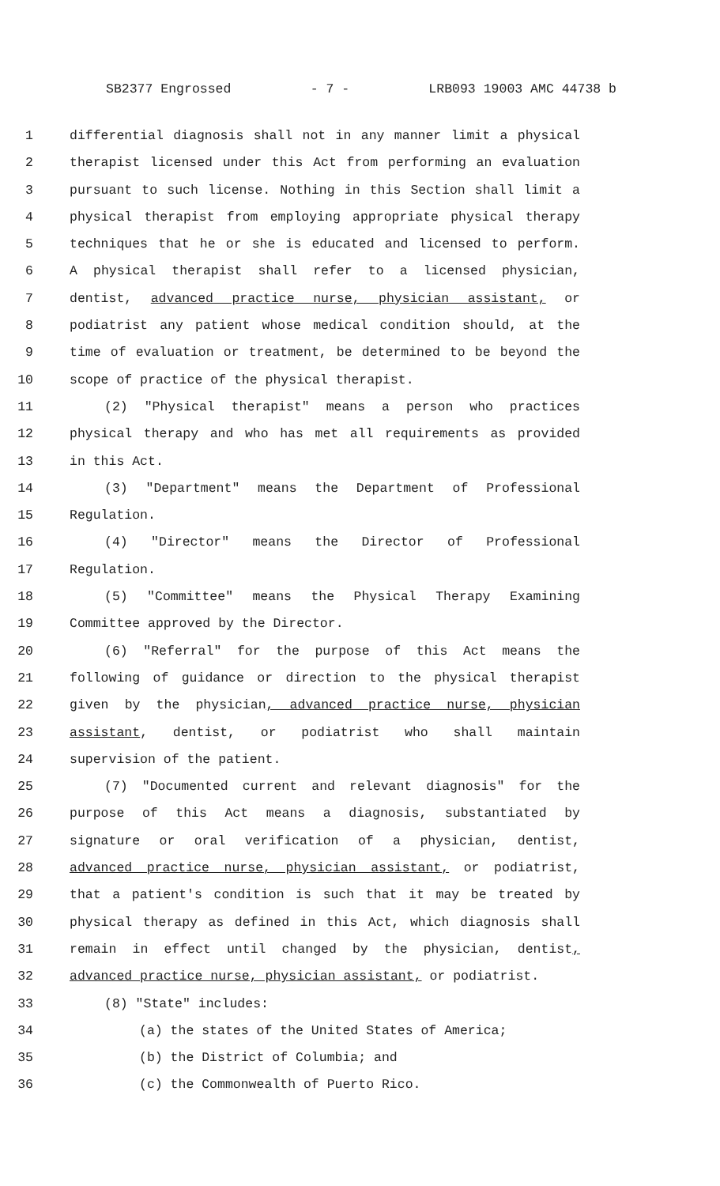SB2377 Engrossed - 7 - LRB093 19003 AMC 44738 b
1 differential diagnosis shall not in any manner limit a physical
2 therapist licensed under this Act from performing an evaluation
3 pursuant to such license. Nothing in this Section shall limit a
4 physical therapist from employing appropriate physical therapy
5 techniques that he or she is educated and licensed to perform.
6 A physical therapist shall refer to a licensed physician,
7 dentist, advanced practice nurse, physician assistant, or
8 podiatrist any patient whose medical condition should, at the
9 time of evaluation or treatment, be determined to be beyond the
10 scope of practice of the physical therapist.
11 (2) "Physical therapist" means a person who practices
12 physical therapy and who has met all requirements as provided
13 in this Act.
14 (3) "Department" means the Department of Professional
15 Regulation.
16 (4) "Director" means the Director of Professional
17 Regulation.
18 (5) "Committee" means the Physical Therapy Examining
19 Committee approved by the Director.
20 (6) "Referral" for the purpose of this Act means the
21 following of guidance or direction to the physical therapist
22 given by the physician, advanced practice nurse, physician
23 assistant, dentist, or podiatrist who shall maintain
24 supervision of the patient.
25 (7) "Documented current and relevant diagnosis" for the
26 purpose of this Act means a diagnosis, substantiated by
27 signature or oral verification of a physician, dentist,
28 advanced practice nurse, physician assistant, or podiatrist,
29 that a patient's condition is such that it may be treated by
30 physical therapy as defined in this Act, which diagnosis shall
31 remain in effect until changed by the physician, dentist,
32 advanced practice nurse, physician assistant, or podiatrist.
33 (8) "State" includes:
34 (a) the states of the United States of America;
35 (b) the District of Columbia; and
36 (c) the Commonwealth of Puerto Rico.